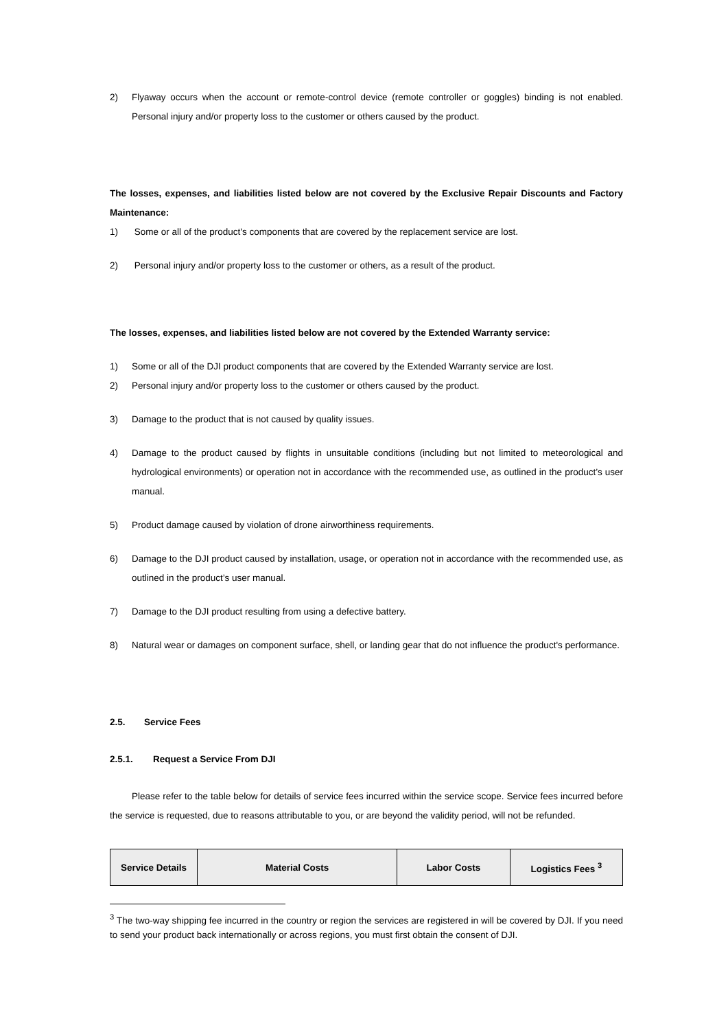2) Flyaway occurs when the account or remote-control device (remote controller or goggles) binding is not enabled. Personal injury and/or property loss to the customer or others caused by the product.
The losses, expenses, and liabilities listed below are not covered by the Exclusive Repair Discounts and Factory Maintenance:
1) Some or all of the product's components that are covered by the replacement service are lost.
2) Personal injury and/or property loss to the customer or others, as a result of the product.
The losses, expenses, and liabilities listed below are not covered by the Extended Warranty service:
1) Some or all of the DJI product components that are covered by the Extended Warranty service are lost.
2) Personal injury and/or property loss to the customer or others caused by the product.
3) Damage to the product that is not caused by quality issues.
4) Damage to the product caused by flights in unsuitable conditions (including but not limited to meteorological and hydrological environments) or operation not in accordance with the recommended use, as outlined in the product’s user manual.
5) Product damage caused by violation of drone airworthiness requirements.
6) Damage to the DJI product caused by installation, usage, or operation not in accordance with the recommended use, as outlined in the product’s user manual.
7) Damage to the DJI product resulting from using a defective battery.
8) Natural wear or damages on component surface, shell, or landing gear that do not influence the product's performance.
2.5. Service Fees
2.5.1. Request a Service From DJI
Please refer to the table below for details of service fees incurred within the service scope. Service fees incurred before the service is requested, due to reasons attributable to you, or are beyond the validity period, will not be refunded.
| Service Details | Material Costs | Labor Costs | Logistics Fees <sup>3</sup> |
| --- | --- | --- | --- |
<sup>3</sup> The two-way shipping fee incurred in the country or region the services are registered in will be covered by DJI. If you need to send your product back internationally or across regions, you must first obtain the consent of DJI.